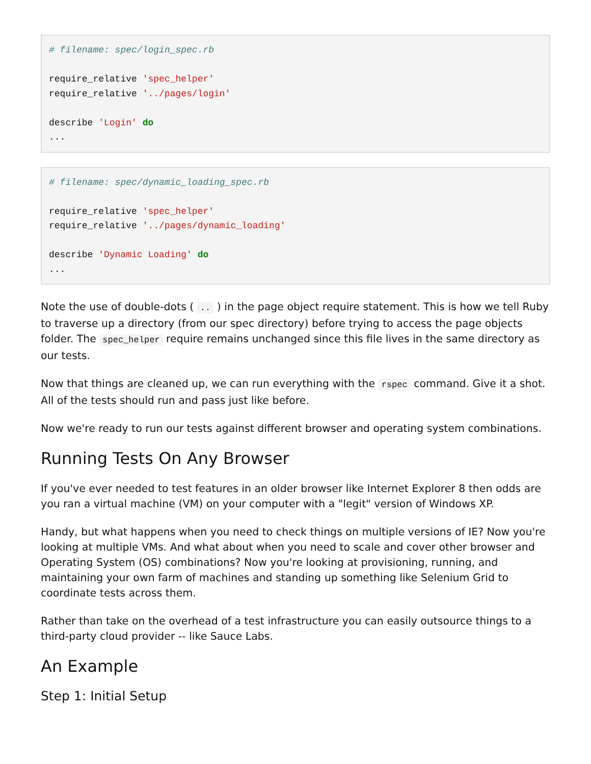# filename: spec/login_spec.rb

require_relative 'spec_helper'
require_relative '../pages/login'

describe 'Login' do
...
# filename: spec/dynamic_loading_spec.rb

require_relative 'spec_helper'
require_relative '../pages/dynamic_loading'

describe 'Dynamic Loading' do
...
Note the use of double-dots ( .. ) in the page object require statement. This is how we tell Ruby to traverse up a directory (from our spec directory) before trying to access the page objects folder. The spec_helper require remains unchanged since this file lives in the same directory as our tests.
Now that things are cleaned up, we can run everything with the rspec command. Give it a shot. All of the tests should run and pass just like before.
Now we're ready to run our tests against different browser and operating system combinations.
Running Tests On Any Browser
If you've ever needed to test features in an older browser like Internet Explorer 8 then odds are you ran a virtual machine (VM) on your computer with a "legit" version of Windows XP.
Handy, but what happens when you need to check things on multiple versions of IE? Now you're looking at multiple VMs. And what about when you need to scale and cover other browser and Operating System (OS) combinations? Now you're looking at provisioning, running, and maintaining your own farm of machines and standing up something like Selenium Grid to coordinate tests across them.
Rather than take on the overhead of a test infrastructure you can easily outsource things to a third-party cloud provider -- like Sauce Labs.
An Example
Step 1: Initial Setup